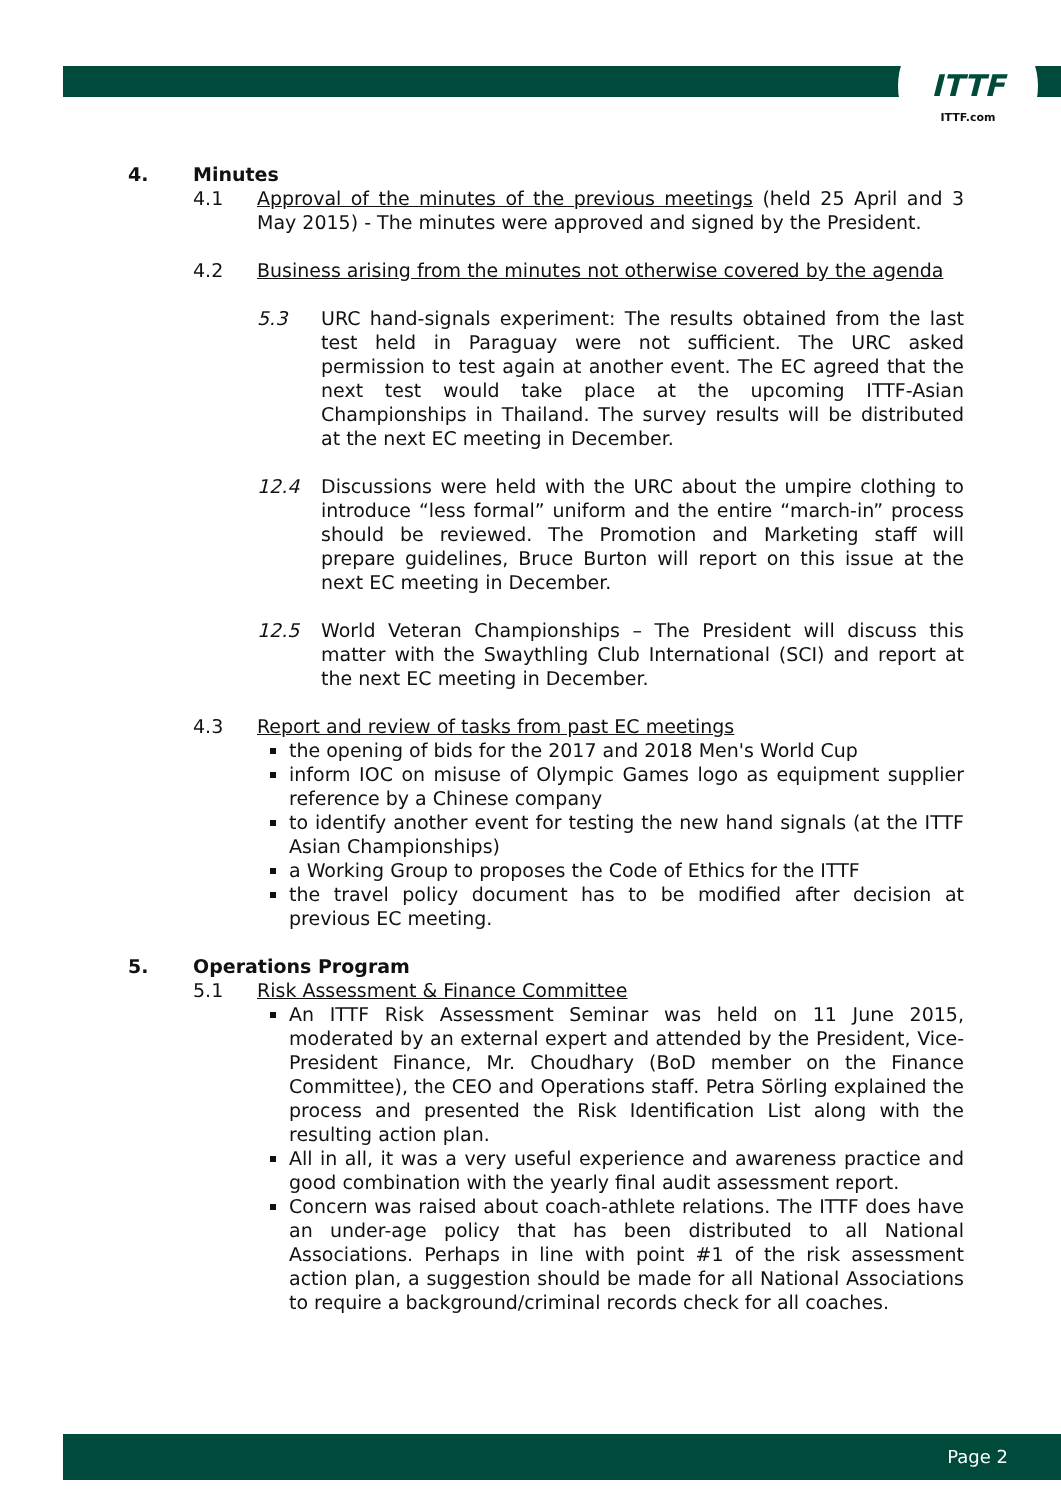ITTF
ITTF.com
4. Minutes
4.1 Approval of the minutes of the previous meetings (held 25 April and 3 May 2015) - The minutes were approved and signed by the President.
4.2 Business arising from the minutes not otherwise covered by the agenda
5.3 URC hand-signals experiment: The results obtained from the last test held in Paraguay were not sufficient. The URC asked permission to test again at another event. The EC agreed that the next test would take place at the upcoming ITTF-Asian Championships in Thailand. The survey results will be distributed at the next EC meeting in December.
12.4 Discussions were held with the URC about the umpire clothing to introduce “less formal” uniform and the entire “march-in” process should be reviewed. The Promotion and Marketing staff will prepare guidelines, Bruce Burton will report on this issue at the next EC meeting in December.
12.5 World Veteran Championships – The President will discuss this matter with the Swaythling Club International (SCI) and report at the next EC meeting in December.
4.3 Report and review of tasks from past EC meetings
the opening of bids for the 2017 and 2018 Men's World Cup
inform IOC on misuse of Olympic Games logo as equipment supplier reference by a Chinese company
to identify another event for testing the new hand signals (at the ITTF Asian Championships)
a Working Group to proposes the Code of Ethics for the ITTF
the travel policy document has to be modified after decision at previous EC meeting.
5. Operations Program
5.1 Risk Assessment & Finance Committee
An ITTF Risk Assessment Seminar was held on 11 June 2015, moderated by an external expert and attended by the President, Vice-President Finance, Mr. Choudhary (BoD member on the Finance Committee), the CEO and Operations staff. Petra Sörling explained the process and presented the Risk Identification List along with the resulting action plan.
All in all, it was a very useful experience and awareness practice and good combination with the yearly final audit assessment report.
Concern was raised about coach-athlete relations. The ITTF does have an under-age policy that has been distributed to all National Associations. Perhaps in line with point #1 of the risk assessment action plan, a suggestion should be made for all National Associations to require a background/criminal records check for all coaches.
Page 2